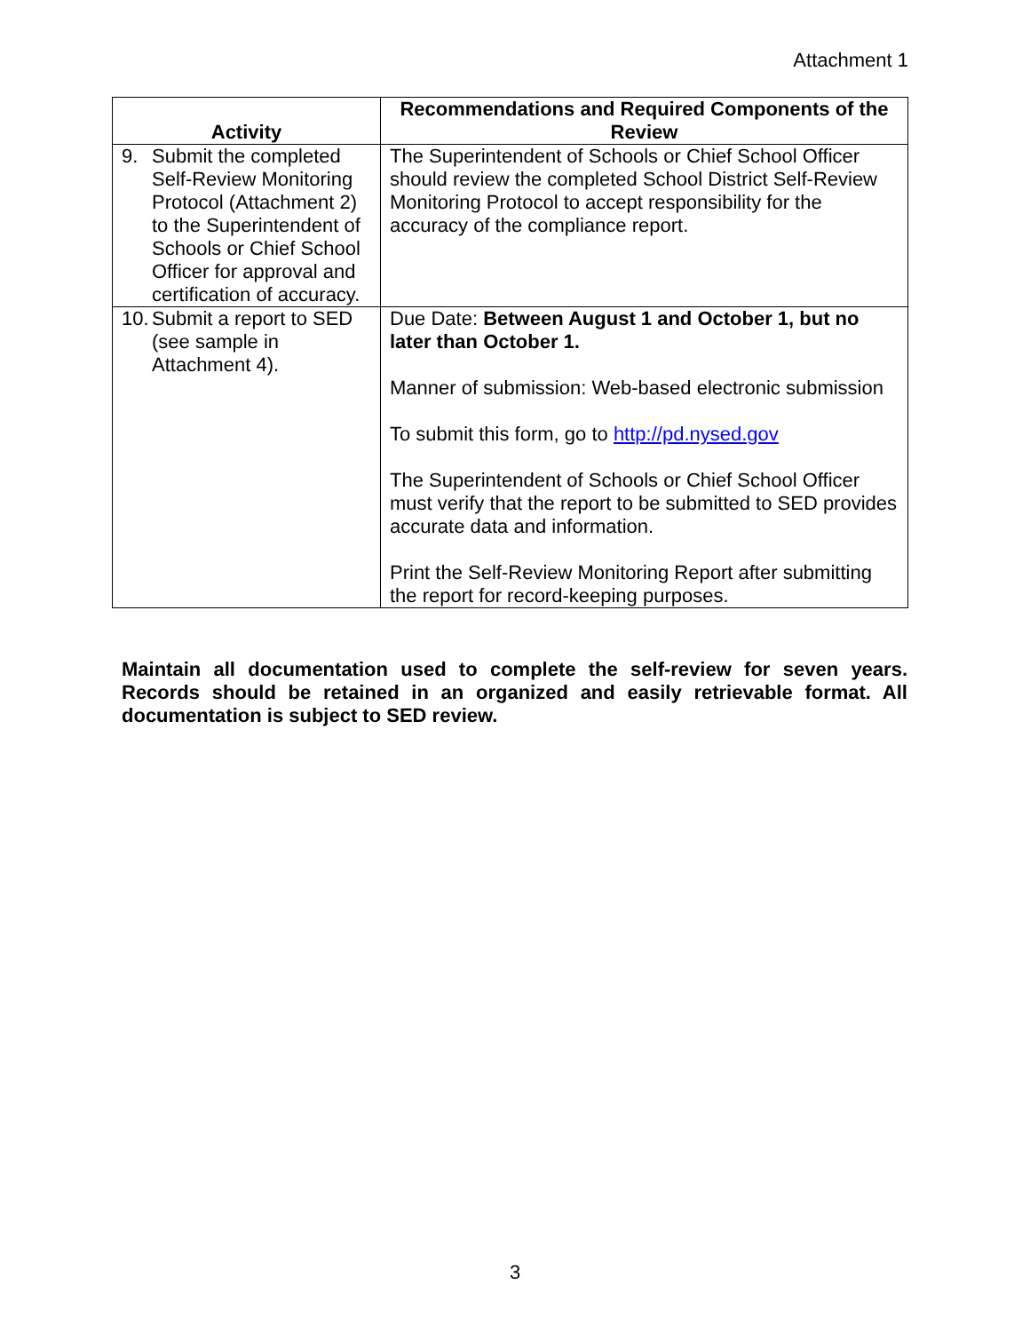Attachment 1
| Activity | Recommendations and Required Components of the Review |
| --- | --- |
| 9. Submit the completed Self-Review Monitoring Protocol (Attachment 2) to the Superintendent of Schools or Chief School Officer for approval and certification of accuracy. | The Superintendent of Schools or Chief School Officer should review the completed School District Self-Review Monitoring Protocol to accept responsibility for the accuracy of the compliance report. |
| 10. Submit a report to SED (see sample in Attachment 4). | Due Date: Between August 1 and October 1, but no later than October 1. Manner of submission: Web-based electronic submission To submit this form, go to http://pd.nysed.gov The Superintendent of Schools or Chief School Officer must verify that the report to be submitted to SED provides accurate data and information. Print the Self-Review Monitoring Report after submitting the report for record-keeping purposes. |
Maintain all documentation used to complete the self-review for seven years. Records should be retained in an organized and easily retrievable format. All documentation is subject to SED review.
3